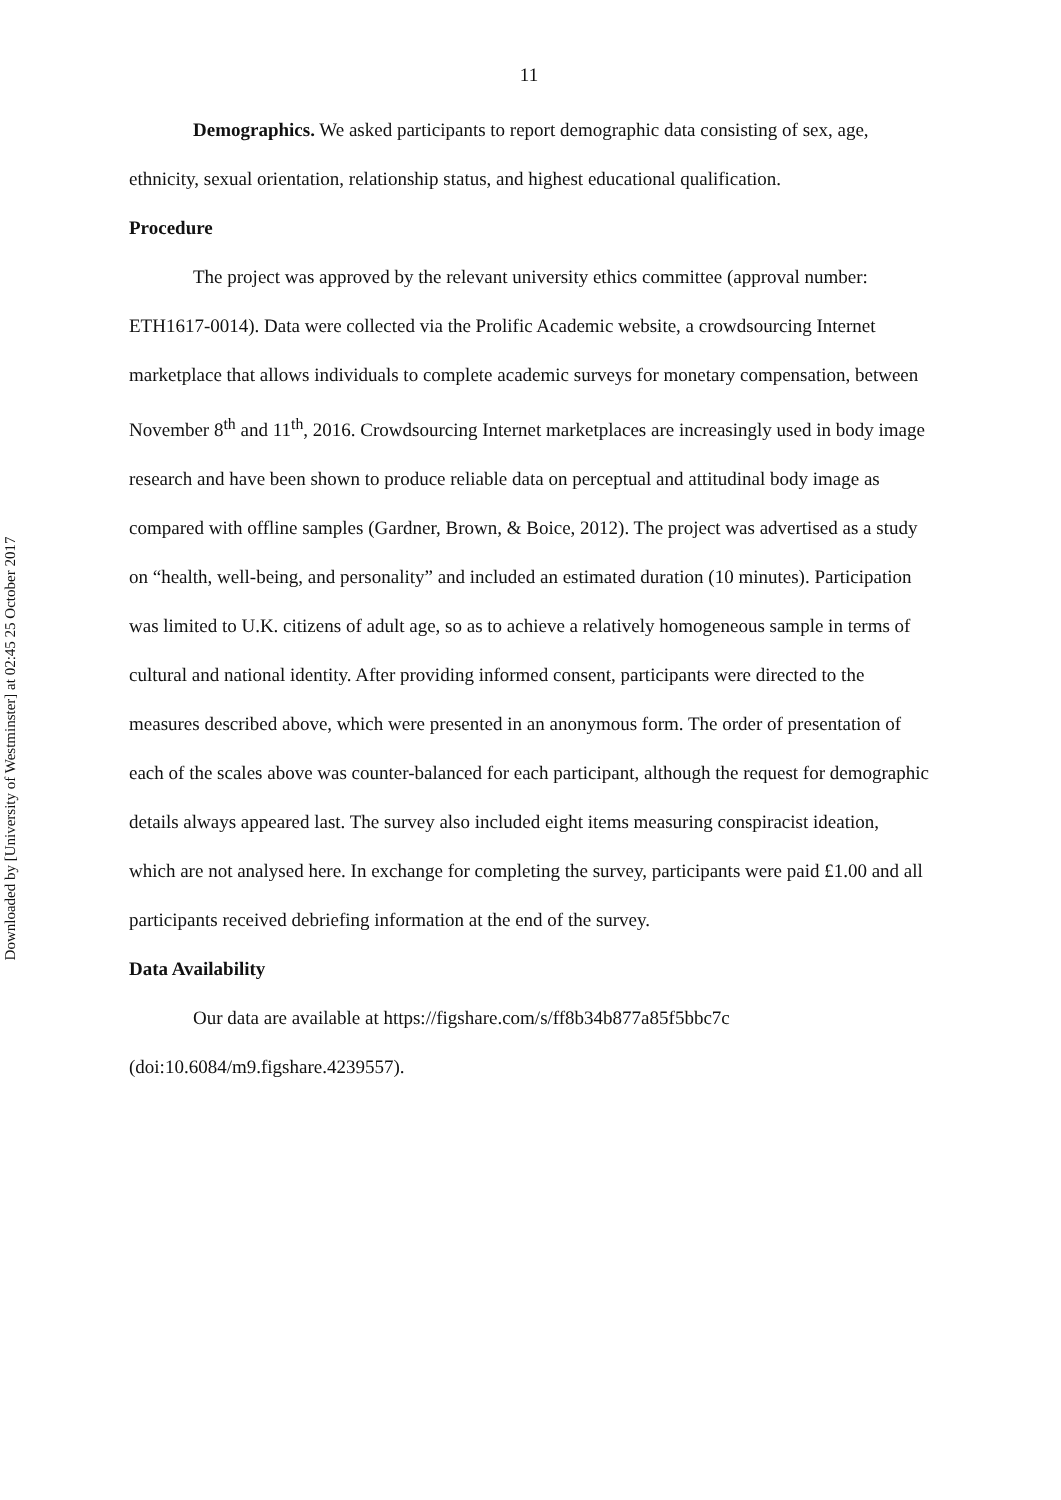Downloaded by [University of Westminster] at 02:45 25 October 2017
11
Demographics. We asked participants to report demographic data consisting of sex, age, ethnicity, sexual orientation, relationship status, and highest educational qualification.
Procedure
The project was approved by the relevant university ethics committee (approval number: ETH1617-0014). Data were collected via the Prolific Academic website, a crowdsourcing Internet marketplace that allows individuals to complete academic surveys for monetary compensation, between November 8<sup>th</sup> and 11<sup>th</sup>, 2016. Crowdsourcing Internet marketplaces are increasingly used in body image research and have been shown to produce reliable data on perceptual and attitudinal body image as compared with offline samples (Gardner, Brown, & Boice, 2012). The project was advertised as a study on “health, well-being, and personality” and included an estimated duration (10 minutes). Participation was limited to U.K. citizens of adult age, so as to achieve a relatively homogeneous sample in terms of cultural and national identity. After providing informed consent, participants were directed to the measures described above, which were presented in an anonymous form. The order of presentation of each of the scales above was counter-balanced for each participant, although the request for demographic details always appeared last. The survey also included eight items measuring conspiracist ideation, which are not analysed here. In exchange for completing the survey, participants were paid £1.00 and all participants received debriefing information at the end of the survey.
Data Availability
Our data are available at https://figshare.com/s/ff8b34b877a85f5bbc7c (doi:10.6084/m9.figshare.4239557).